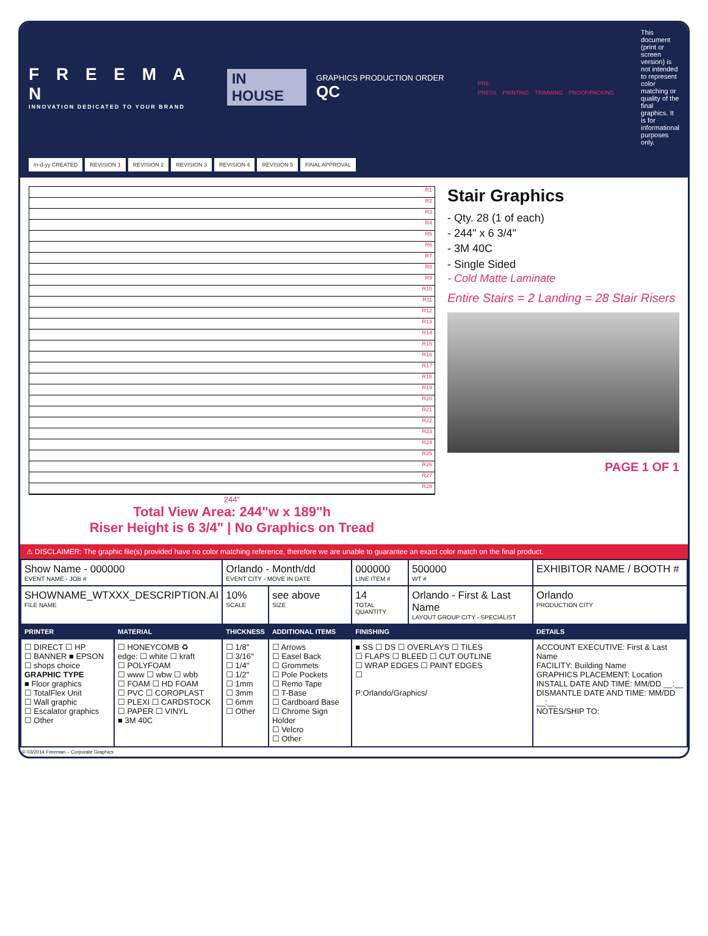F R E E M A N
INNOVATION DEDICATED TO YOUR BRAND
IN HOUSE
GRAPHICS PRODUCTION ORDER QC
PRE-PRESS PRINTING TRIMMING PROOF/PACKING
This document (print or screen version) is not intended to represent color matching or quality of the final graphics. It is for informational purposes only.
m-d-yy CREATED REVISION 1 REVISION 2 REVISION 3 REVISION 4 REVISION 5 FINAL APPROVAL
R1
R2
R3
R4
R5
R6
R7
R8
R9
R10
R11
R12
R13
R14
R15
R16
R17
R18
R19
R20
R21
R22
R23
R24
R25
R26
R27
R28
244"
Total View Area: 244"w x 189"h
Riser Height is 6 3/4" | No Graphics on Tread
Stair Graphics
- Qty. 28 (1 of each)
- 244" x 6 3/4"
- 3M 40C
- Single Sided
- Cold Matte Laminate
Entire Stairs = 2 Landing = 28 Stair Risers
PAGE 1 OF 1
⚠ DISCLAIMER: The graphic file(s) provided have no color matching reference, therefore we are unable to guarantee an exact color match on the final product.
| Show Name - 000000 EVENT NAME - JOB # | | Orlando - Month/dd EVENT CITY - MOVE IN DATE | | 000000 LINE ITEM # | 500000 WT # | EXHIBITOR NAME / BOOTH # |
| SHOWNAME_WTXXX_DESCRIPTION.AI FILE NAME | | 10% SCALE | see above SIZE | 14 TOTAL QUANTITY | Orlando - First & Last Name LAYOUT GROUP CITY - SPECIALIST | Orlando PRODUCTION CITY |
| PRINTER | MATERIAL | THICKNESS | ADDITIONAL ITEMS | FINISHING | | DETAILS |
| ☐ DIRECT ☐ HP ☐ BANNER ■ EPSON ☐ shops choice GRAPHIC TYPE ■ Floor graphics ☐ TotalFlex Unit ☐ Wall graphic ☐ Escalator graphics ☐ Other | ☐ HONEYCOMB ♻ edge: ☐ white ☐ kraft ☐ POLYFOAM ☐ www ☐ wbw ☐ wbb ☐ FOAM ☐ HD FOAM ☐ PVC ☐ COROPLAST ☐ PLEXI ☐ CARDSTOCK ☐ PAPER ☐ VINYL ■ 3M 40C | ☐ 1/8" ☐ 3/16" ☐ 1/4" ☐ 1/2" ☐ 1mm ☐ 3mm ☐ 6mm ☐ Other | ☐ Arrows ☐ Easel Back ☐ Grommets ☐ Pole Pockets ☐ Remo Tape ☐ T-Base ☐ Cardboard Base ☐ Chrome Sign Holder ☐ Velcro ☐ Other | ■ SS ☐ DS ☐ OVERLAYS ☐ TILES ☐ FLAPS ☐ BLEED ☐ CUT OUTLINE ☐ WRAP EDGES ☐ PAINT EDGES ☐ P:Orlando/Graphics/ | | ACCOUNT EXECUTIVE: First & Last Name FACILITY: Building Name GRAPHICS PLACEMENT: Location INSTALL DATE AND TIME: MM/DD __:__ DISMANTLE DATE AND TIME: MM/DD __:__ NOTES/SHIP TO: |
© 03/2014 Freeman – Corporate Graphics